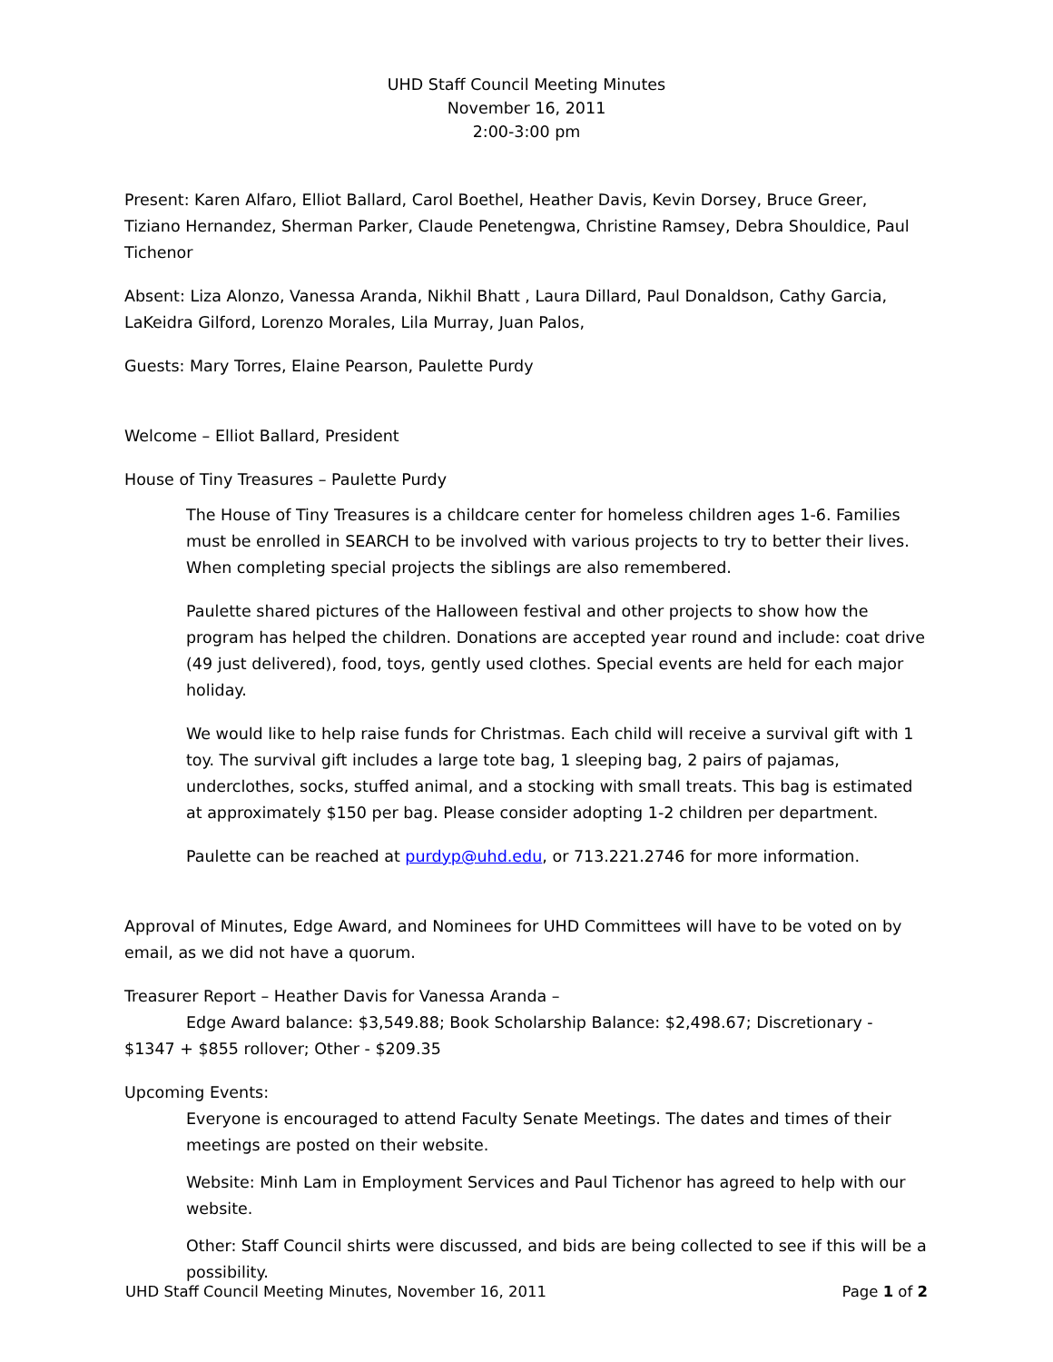UHD Staff Council Meeting Minutes
November 16, 2011
2:00-3:00 pm
Present: Karen Alfaro, Elliot Ballard, Carol Boethel, Heather Davis, Kevin Dorsey, Bruce Greer, Tiziano Hernandez, Sherman Parker, Claude Penetengwa, Christine Ramsey, Debra Shouldice, Paul Tichenor
Absent: Liza Alonzo, Vanessa Aranda, Nikhil Bhatt , Laura Dillard, Paul Donaldson, Cathy Garcia, LaKeidra Gilford, Lorenzo Morales, Lila Murray, Juan Palos,
Guests: Mary Torres, Elaine Pearson, Paulette Purdy
Welcome – Elliot Ballard, President
House of Tiny Treasures – Paulette Purdy
The House of Tiny Treasures is a childcare center for homeless children ages 1-6. Families must be enrolled in SEARCH to be involved with various projects to try to better their lives. When completing special projects the siblings are also remembered.
Paulette shared pictures of the Halloween festival and other projects to show how the program has helped the children. Donations are accepted year round and include: coat drive (49 just delivered), food, toys, gently used clothes. Special events are held for each major holiday.
We would like to help raise funds for Christmas. Each child will receive a survival gift with 1 toy. The survival gift includes a large tote bag, 1 sleeping bag, 2 pairs of pajamas, underclothes, socks, stuffed animal, and a stocking with small treats. This bag is estimated at approximately $150 per bag. Please consider adopting 1-2 children per department.
Paulette can be reached at purdyp@uhd.edu, or 713.221.2746 for more information.
Approval of Minutes, Edge Award, and Nominees for UHD Committees will have to be voted on by email, as we did not have a quorum.
Treasurer Report – Heather Davis for Vanessa Aranda –
Edge Award balance: $3,549.88; Book Scholarship Balance: $2,498.67; Discretionary - $1347 + $855 rollover; Other - $209.35
Upcoming Events:
Everyone is encouraged to attend Faculty Senate Meetings. The dates and times of their meetings are posted on their website.
Website: Minh Lam in Employment Services and Paul Tichenor has agreed to help with our website.
Other: Staff Council shirts were discussed, and bids are being collected to see if this will be a possibility.
UHD Staff Council Meeting Minutes, November 16, 2011 Page 1 of 2